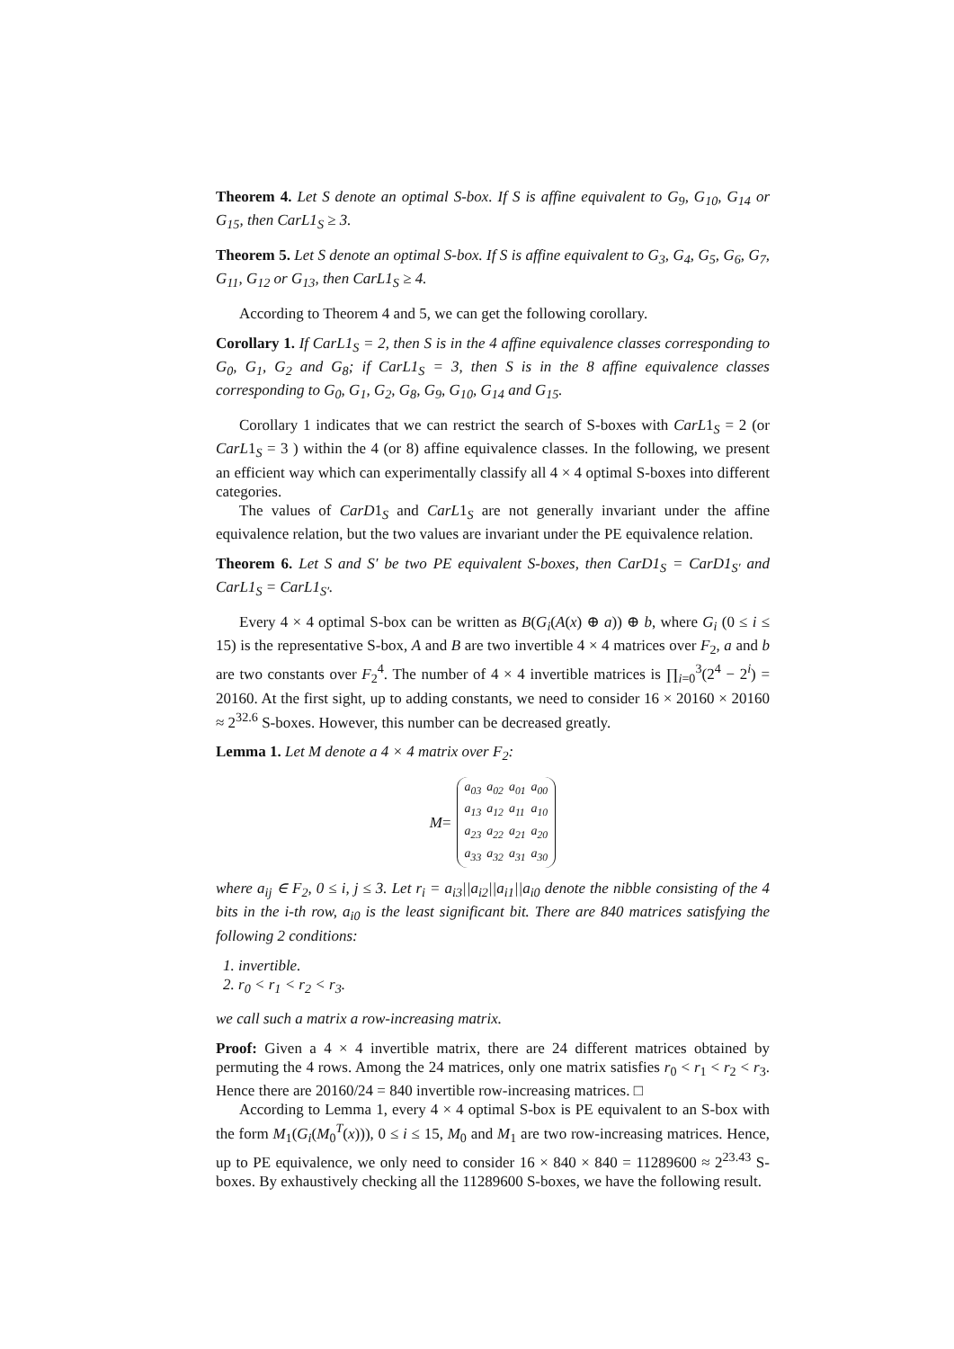Theorem 4. Let S denote an optimal S-box. If S is affine equivalent to G<sub>9</sub>, G<sub>10</sub>, G<sub>14</sub> or G<sub>15</sub>, then CarL1<sub>S</sub> ≥ 3.
Theorem 5. Let S denote an optimal S-box. If S is affine equivalent to G<sub>3</sub>, G<sub>4</sub>, G<sub>5</sub>, G<sub>6</sub>, G<sub>7</sub>, G<sub>11</sub>, G<sub>12</sub> or G<sub>13</sub>, then CarL1<sub>S</sub> ≥ 4.
According to Theorem 4 and 5, we can get the following corollary.
Corollary 1. If CarL1<sub>S</sub> = 2, then S is in the 4 affine equivalence classes corresponding to G<sub>0</sub>, G<sub>1</sub>, G<sub>2</sub> and G<sub>8</sub>; if CarL1<sub>S</sub> = 3, then S is in the 8 affine equivalence classes corresponding to G<sub>0</sub>, G<sub>1</sub>, G<sub>2</sub>, G<sub>8</sub>, G<sub>9</sub>, G<sub>10</sub>, G<sub>14</sub> and G<sub>15</sub>.
Corollary 1 indicates that we can restrict the search of S-boxes with CarL1<sub>S</sub> = 2 (or CarL1<sub>S</sub> = 3 ) within the 4 (or 8) affine equivalence classes. In the following, we present an efficient way which can experimentally classify all 4 × 4 optimal S-boxes into different categories.
The values of CarD1<sub>S</sub> and CarL1<sub>S</sub> are not generally invariant under the affine equivalence relation, but the two values are invariant under the PE equivalence relation.
Theorem 6. Let S and S′ be two PE equivalent S-boxes, then CarD1<sub>S</sub> = CarD1<sub>S′</sub> and CarL1<sub>S</sub> = CarL1<sub>S′</sub>.
Every 4 × 4 optimal S-box can be written as B(G<sub>i</sub>(A(x) ⊕ a)) ⊕ b, where G<sub>i</sub> (0 ≤ i ≤ 15) is the representative S-box, A and B are two invertible 4 × 4 matrices over F<sub>2</sub>, a and b are two constants over F<sub>2</sub><sup>4</sup>. The number of 4 × 4 invertible matrices is ∏<sub>i=0</sub><sup>3</sup>(2<sup>4</sup> − 2<sup>i</sup>) = 20160. At the first sight, up to adding constants, we need to consider 16 × 20160 × 20160 ≈ 2<sup>32.6</sup> S-boxes. However, this number can be decreased greatly.
Lemma 1. Let M denote a 4 × 4 matrix over F<sub>2</sub>:
M =
| a<sub>03</sub> | a<sub>02</sub> | a<sub>01</sub> | a<sub>00</sub> |
| a<sub>13</sub> | a<sub>12</sub> | a<sub>11</sub> | a<sub>10</sub> |
| a<sub>23</sub> | a<sub>22</sub> | a<sub>21</sub> | a<sub>20</sub> |
| a<sub>33</sub> | a<sub>32</sub> | a<sub>31</sub> | a<sub>30</sub> |
where a<sub>ij</sub> ∈ F<sub>2</sub>, 0 ≤ i, j ≤ 3. Let r<sub>i</sub> = a<sub>i3</sub>||a<sub>i2</sub>||a<sub>i1</sub>||a<sub>i0</sub> denote the nibble consisting of the 4 bits in the i-th row, a<sub>i0</sub> is the least significant bit. There are 840 matrices satisfying the following 2 conditions:
1. invertible.
2. r<sub>0</sub> < r<sub>1</sub> < r<sub>2</sub> < r<sub>3</sub>.
we call such a matrix a row-increasing matrix.
Proof: Given a 4 × 4 invertible matrix, there are 24 different matrices obtained by permuting the 4 rows. Among the 24 matrices, only one matrix satisfies r<sub>0</sub> < r<sub>1</sub> < r<sub>2</sub> < r<sub>3</sub>. Hence there are 20160/24 = 840 invertible row-increasing matrices. □
According to Lemma 1, every 4 × 4 optimal S-box is PE equivalent to an S-box with the form M<sub>1</sub>(G<sub>i</sub>(M<sub>0</sub><sup>T</sup>(x))), 0 ≤ i ≤ 15, M<sub>0</sub> and M<sub>1</sub> are two row-increasing matrices. Hence, up to PE equivalence, we only need to consider 16 × 840 × 840 = 11289600 ≈ 2<sup>23.43</sup> S-boxes. By exhaustively checking all the 11289600 S-boxes, we have the following result.